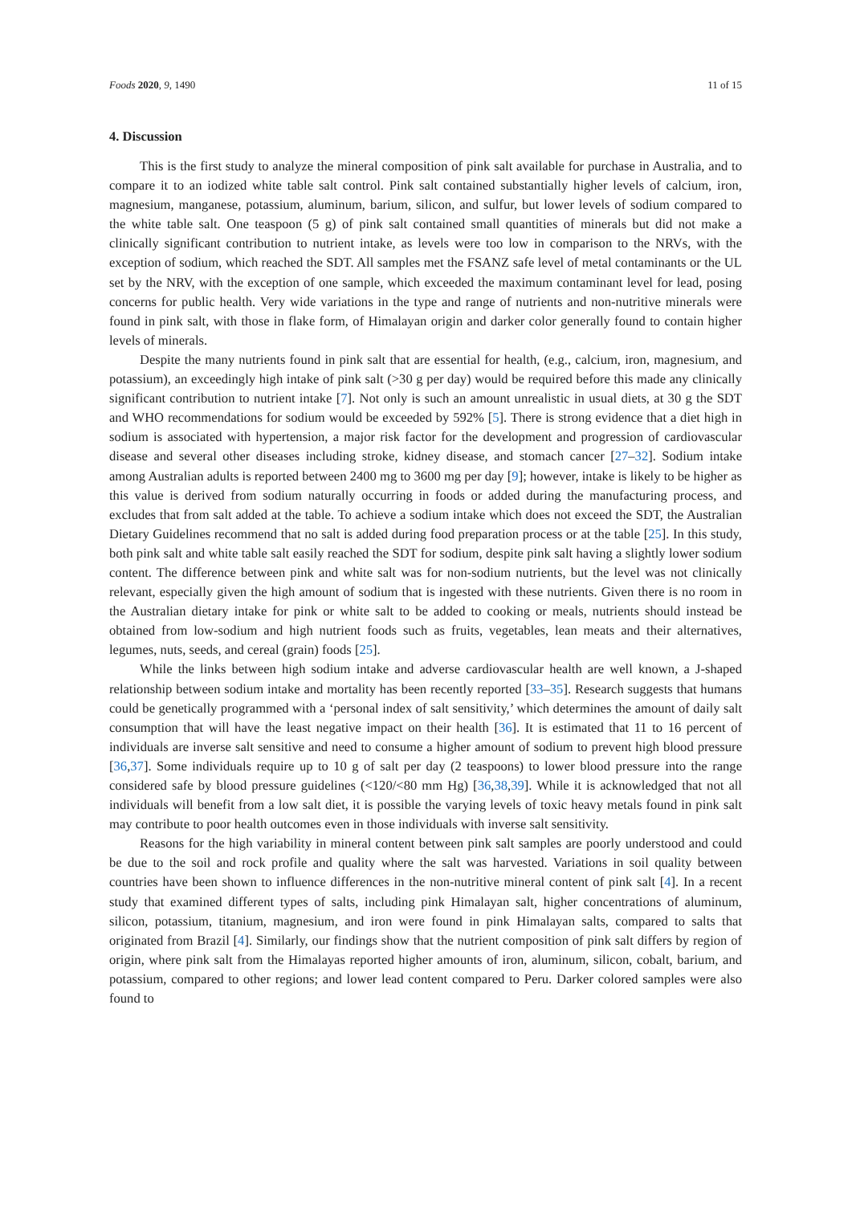Foods 2020, 9, 1490 11 of 15
4. Discussion
This is the first study to analyze the mineral composition of pink salt available for purchase in Australia, and to compare it to an iodized white table salt control. Pink salt contained substantially higher levels of calcium, iron, magnesium, manganese, potassium, aluminum, barium, silicon, and sulfur, but lower levels of sodium compared to the white table salt. One teaspoon (5 g) of pink salt contained small quantities of minerals but did not make a clinically significant contribution to nutrient intake, as levels were too low in comparison to the NRVs, with the exception of sodium, which reached the SDT. All samples met the FSANZ safe level of metal contaminants or the UL set by the NRV, with the exception of one sample, which exceeded the maximum contaminant level for lead, posing concerns for public health. Very wide variations in the type and range of nutrients and non-nutritive minerals were found in pink salt, with those in flake form, of Himalayan origin and darker color generally found to contain higher levels of minerals.
Despite the many nutrients found in pink salt that are essential for health, (e.g., calcium, iron, magnesium, and potassium), an exceedingly high intake of pink salt (>30 g per day) would be required before this made any clinically significant contribution to nutrient intake [7]. Not only is such an amount unrealistic in usual diets, at 30 g the SDT and WHO recommendations for sodium would be exceeded by 592% [5]. There is strong evidence that a diet high in sodium is associated with hypertension, a major risk factor for the development and progression of cardiovascular disease and several other diseases including stroke, kidney disease, and stomach cancer [27–32]. Sodium intake among Australian adults is reported between 2400 mg to 3600 mg per day [9]; however, intake is likely to be higher as this value is derived from sodium naturally occurring in foods or added during the manufacturing process, and excludes that from salt added at the table. To achieve a sodium intake which does not exceed the SDT, the Australian Dietary Guidelines recommend that no salt is added during food preparation process or at the table [25]. In this study, both pink salt and white table salt easily reached the SDT for sodium, despite pink salt having a slightly lower sodium content. The difference between pink and white salt was for non-sodium nutrients, but the level was not clinically relevant, especially given the high amount of sodium that is ingested with these nutrients. Given there is no room in the Australian dietary intake for pink or white salt to be added to cooking or meals, nutrients should instead be obtained from low-sodium and high nutrient foods such as fruits, vegetables, lean meats and their alternatives, legumes, nuts, seeds, and cereal (grain) foods [25].
While the links between high sodium intake and adverse cardiovascular health are well known, a J-shaped relationship between sodium intake and mortality has been recently reported [33–35]. Research suggests that humans could be genetically programmed with a ‘personal index of salt sensitivity,’ which determines the amount of daily salt consumption that will have the least negative impact on their health [36]. It is estimated that 11 to 16 percent of individuals are inverse salt sensitive and need to consume a higher amount of sodium to prevent high blood pressure [36,37]. Some individuals require up to 10 g of salt per day (2 teaspoons) to lower blood pressure into the range considered safe by blood pressure guidelines (<120/<80 mm Hg) [36,38,39]. While it is acknowledged that not all individuals will benefit from a low salt diet, it is possible the varying levels of toxic heavy metals found in pink salt may contribute to poor health outcomes even in those individuals with inverse salt sensitivity.
Reasons for the high variability in mineral content between pink salt samples are poorly understood and could be due to the soil and rock profile and quality where the salt was harvested. Variations in soil quality between countries have been shown to influence differences in the non-nutritive mineral content of pink salt [4]. In a recent study that examined different types of salts, including pink Himalayan salt, higher concentrations of aluminum, silicon, potassium, titanium, magnesium, and iron were found in pink Himalayan salts, compared to salts that originated from Brazil [4]. Similarly, our findings show that the nutrient composition of pink salt differs by region of origin, where pink salt from the Himalayas reported higher amounts of iron, aluminum, silicon, cobalt, barium, and potassium, compared to other regions; and lower lead content compared to Peru. Darker colored samples were also found to